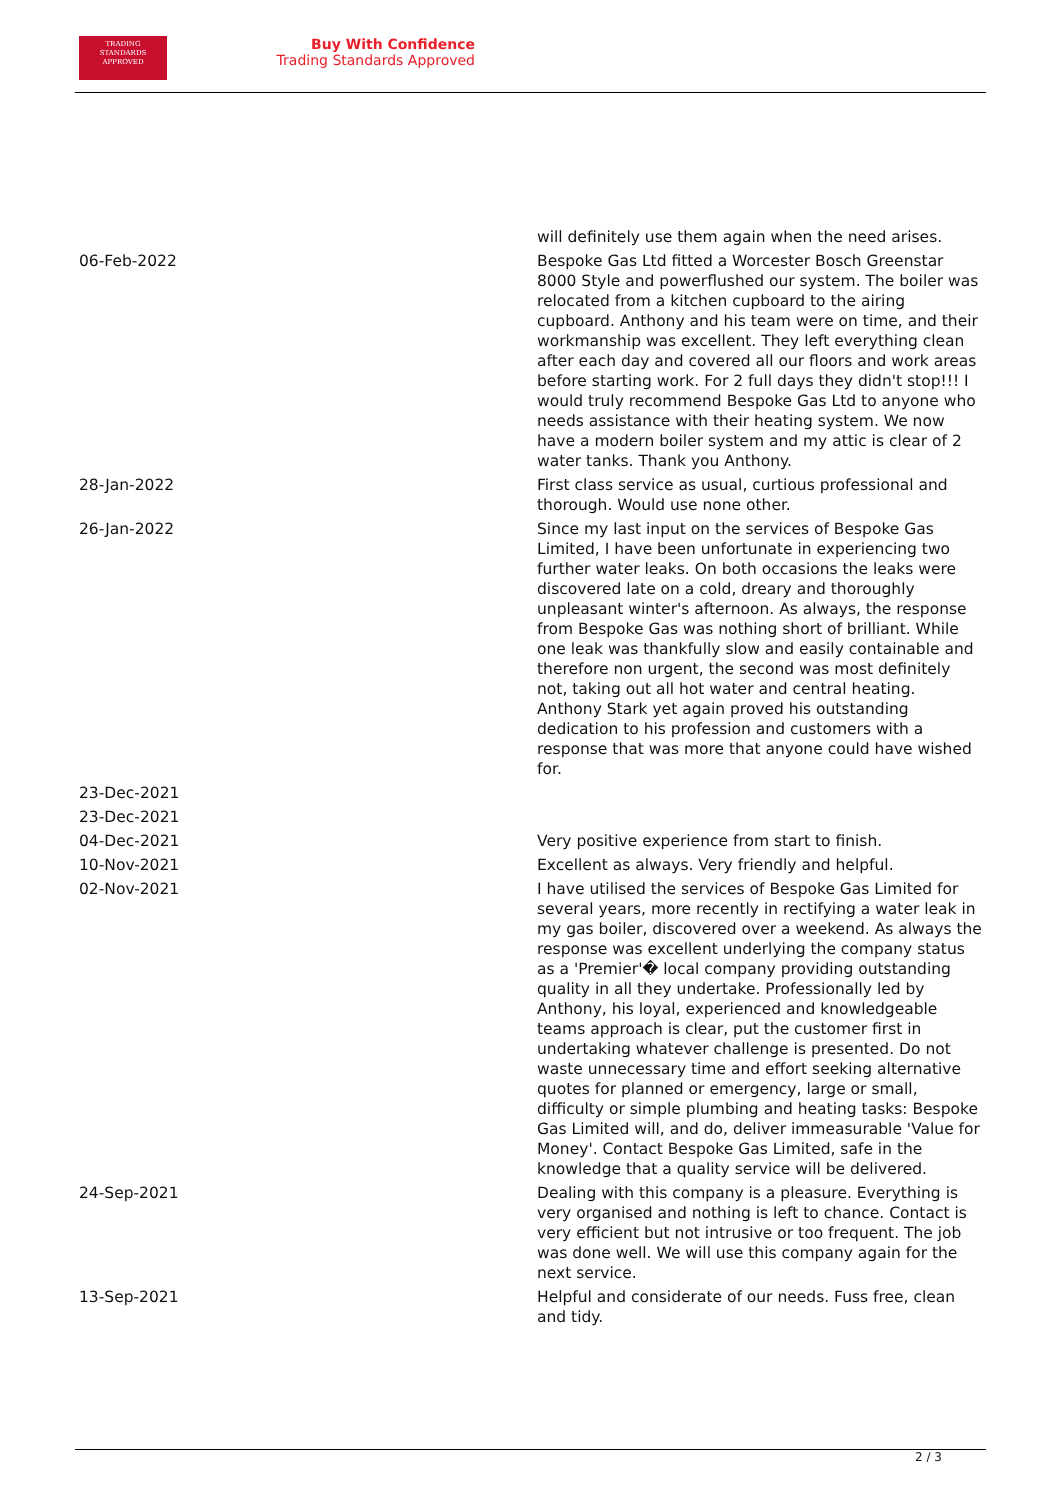TRADING
STANDARDS
APPROVED
Buy With Confidence
Trading Standards Approved
| | will definitely use them again when the need arises. |
| 06-Feb-2022 | Bespoke Gas Ltd fitted a Worcester Bosch Greenstar 8000 Style and powerflushed our system. The boiler was relocated from a kitchen cupboard to the airing cupboard. Anthony and his team were on time, and their workmanship was excellent. They left everything clean after each day and covered all our floors and work areas before starting work. For 2 full days they didn't stop!!! I would truly recommend Bespoke Gas Ltd to anyone who needs assistance with their heating system. We now have a modern boiler system and my attic is clear of 2 water tanks. Thank you Anthony. |
| 28-Jan-2022 | First class service as usual, curtious professional and thorough. Would use none other. |
| 26-Jan-2022 | Since my last input on the services of Bespoke Gas Limited, I have been unfortunate in experiencing two further water leaks. On both occasions the leaks were discovered late on a cold, dreary and thoroughly unpleasant winter's afternoon. As always, the response from Bespoke Gas was nothing short of brilliant. While one leak was thankfully slow and easily containable and therefore non urgent, the second was most definitely not, taking out all hot water and central heating. Anthony Stark yet again proved his outstanding dedication to his profession and customers with a response that was more that anyone could have wished for. |
| 23-Dec-2021 | |
| 23-Dec-2021 | |
| 04-Dec-2021 | Very positive experience from start to finish. |
| 10-Nov-2021 | Excellent as always. Very friendly and helpful. |
| 02-Nov-2021 | I have utilised the services of Bespoke Gas Limited for several years, more recently in rectifying a water leak in my gas boiler, discovered over a weekend. As always the response was excellent underlying the company status as a 'Premier'� local company providing outstanding quality in all they undertake. Professionally led by Anthony, his loyal, experienced and knowledgeable teams approach is clear, put the customer first in undertaking whatever challenge is presented. Do not waste unnecessary time and effort seeking alternative quotes for planned or emergency, large or small, difficulty or simple plumbing and heating tasks: Bespoke Gas Limited will, and do, deliver immeasurable 'Value for Money'. Contact Bespoke Gas Limited, safe in the knowledge that a quality service will be delivered. |
| 24-Sep-2021 | Dealing with this company is a pleasure. Everything is very organised and nothing is left to chance. Contact is very efficient but not intrusive or too frequent. The job was done well. We will use this company again for the next service. |
| 13-Sep-2021 | Helpful and considerate of our needs. Fuss free, clean and tidy. |
2 / 3